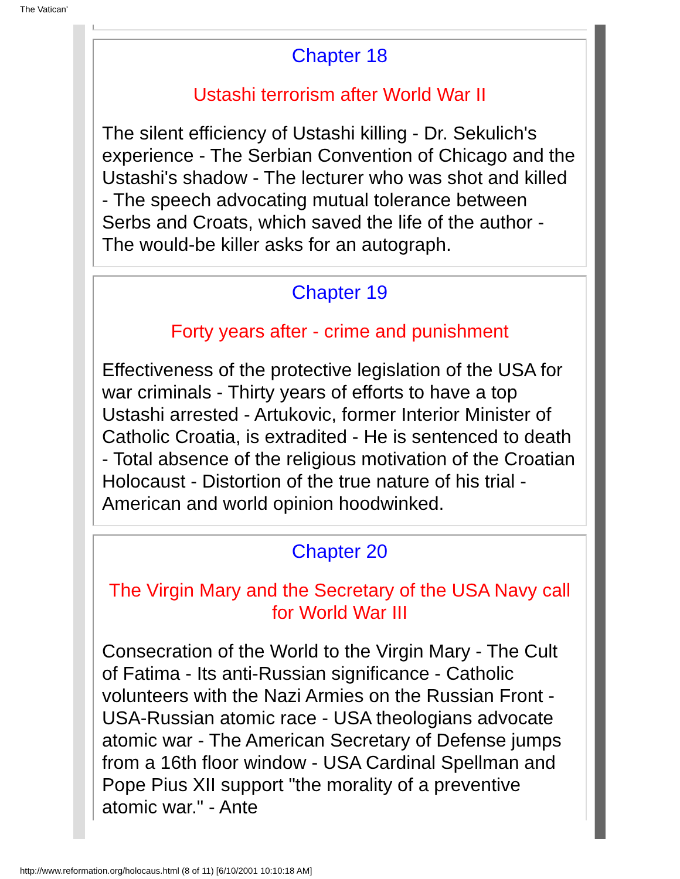The Vatican'
Chapter 18
Ustashi terrorism after World War II
The silent efficiency of Ustashi killing - Dr. Sekulich's experience - The Serbian Convention of Chicago and the Ustashi's shadow - The lecturer who was shot and killed - The speech advocating mutual tolerance between Serbs and Croats, which saved the life of the author - The would-be killer asks for an autograph.
Chapter 19
Forty years after - crime and punishment
Effectiveness of the protective legislation of the USA for war criminals - Thirty years of efforts to have a top Ustashi arrested - Artukovic, former Interior Minister of Catholic Croatia, is extradited - He is sentenced to death - Total absence of the religious motivation of the Croatian Holocaust - Distortion of the true nature of his trial - American and world opinion hoodwinked.
Chapter 20
The Virgin Mary and the Secretary of the USA Navy call for World War III
Consecration of the World to the Virgin Mary - The Cult of Fatima - Its anti-Russian significance - Catholic volunteers with the Nazi Armies on the Russian Front - USA-Russian atomic race - USA theologians advocate atomic war - The American Secretary of Defense jumps from a 16th floor window - USA Cardinal Spellman and Pope Pius XII support "the morality of a preventive atomic war." - Ante
http://www.reformation.org/holocaus.html (8 of 11) [6/10/2001 10:10:18 AM]